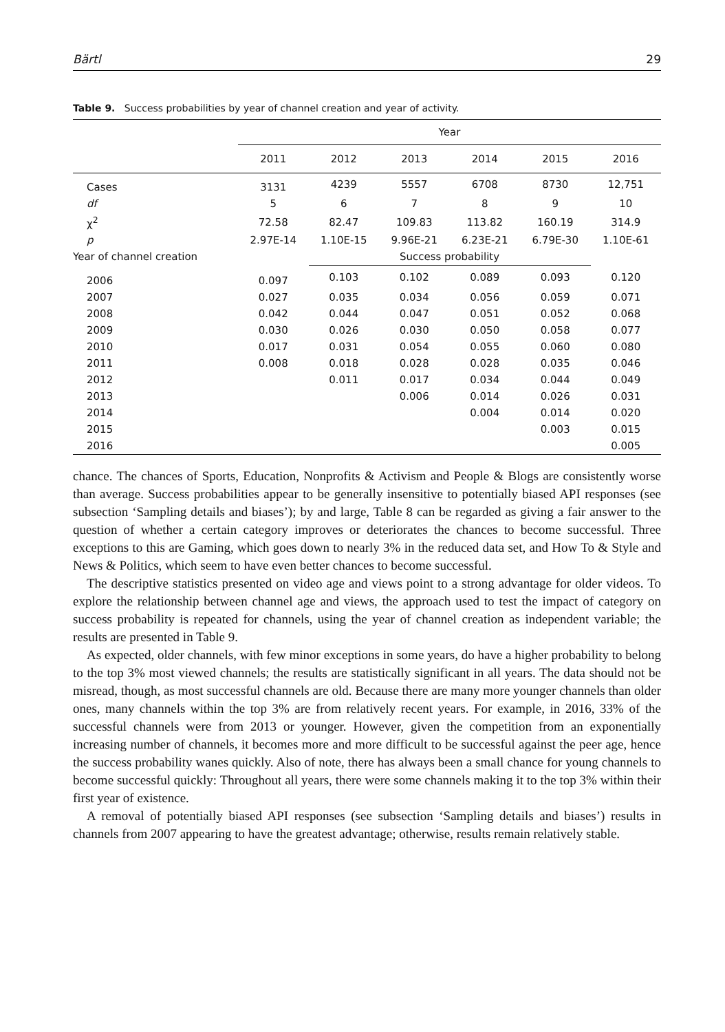Bärtl 29
Table 9. Success probabilities by year of channel creation and year of activity.
| | Year | | | | | |
| --- | --- | --- | --- | --- | --- | --- |
| | 2011 | 2012 | 2013 | 2014 | 2015 | 2016 |
| Cases | 3131 | 4239 | 5557 | 6708 | 8730 | 12,751 |
| df | 5 | 6 | 7 | 8 | 9 | 10 |
| χ<sup>2</sup> | 72.58 | 82.47 | 109.83 | 113.82 | 160.19 | 314.9 |
| p | 2.97E-14 | 1.10E-15 | 9.96E-21 | 6.23E-21 | 6.79E-30 | 1.10E-61 |
| Year of channel creation | | Success probability | | | | |
| 2006 | 0.097 | 0.103 | 0.102 | 0.089 | 0.093 | 0.120 |
| 2007 | 0.027 | 0.035 | 0.034 | 0.056 | 0.059 | 0.071 |
| 2008 | 0.042 | 0.044 | 0.047 | 0.051 | 0.052 | 0.068 |
| 2009 | 0.030 | 0.026 | 0.030 | 0.050 | 0.058 | 0.077 |
| 2010 | 0.017 | 0.031 | 0.054 | 0.055 | 0.060 | 0.080 |
| 2011 | 0.008 | 0.018 | 0.028 | 0.028 | 0.035 | 0.046 |
| 2012 | | 0.011 | 0.017 | 0.034 | 0.044 | 0.049 |
| 2013 | | | 0.006 | 0.014 | 0.026 | 0.031 |
| 2014 | | | | 0.004 | 0.014 | 0.020 |
| 2015 | | | | | 0.003 | 0.015 |
| 2016 | | | | | | 0.005 |
chance. The chances of Sports, Education, Nonprofits & Activism and People & Blogs are consistently worse than average. Success probabilities appear to be generally insensitive to potentially biased API responses (see subsection ‘Sampling details and biases’); by and large, Table 8 can be regarded as giving a fair answer to the question of whether a certain category improves or deteriorates the chances to become successful. Three exceptions to this are Gaming, which goes down to nearly 3% in the reduced data set, and How To & Style and News & Politics, which seem to have even better chances to become successful.
The descriptive statistics presented on video age and views point to a strong advantage for older videos. To explore the relationship between channel age and views, the approach used to test the impact of category on success probability is repeated for channels, using the year of channel creation as independent variable; the results are presented in Table 9.
As expected, older channels, with few minor exceptions in some years, do have a higher probability to belong to the top 3% most viewed channels; the results are statistically significant in all years. The data should not be misread, though, as most successful channels are old. Because there are many more younger channels than older ones, many channels within the top 3% are from relatively recent years. For example, in 2016, 33% of the successful channels were from 2013 or younger. However, given the competition from an exponentially increasing number of channels, it becomes more and more difficult to be successful against the peer age, hence the success probability wanes quickly. Also of note, there has always been a small chance for young channels to become successful quickly: Throughout all years, there were some channels making it to the top 3% within their first year of existence.
A removal of potentially biased API responses (see subsection ‘Sampling details and biases’) results in channels from 2007 appearing to have the greatest advantage; otherwise, results remain relatively stable.